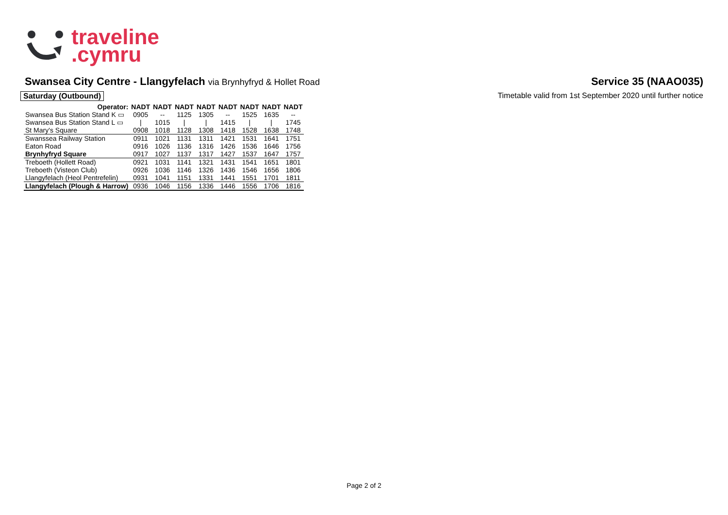traveline
.cymru
Swansea City Centre - Llangyfelach via Brynhyfryd & Hollet Road
Service 35 (NAAO035)
Saturday (Outbound) Timetable valid from 1st September 2020 until further notice
| Operator: | NADT | NADT | NADT | NADT | NADT | NADT | NADT | NADT |
| --- | --- | --- | --- | --- | --- | --- | --- | --- |
| Swansea Bus Station Stand K ▭ | 0905 | -- | 1125 | 1305 | -- | 1525 | 1635 | -- |
| Swansea Bus Station Stand L ▭ | / | 1015 | / | / | 1415 | / | / | 1745 |
| St Mary's Square | 0908 | 1018 | 1128 | 1308 | 1418 | 1528 | 1638 | 1748 |
| Swanssea Railway Station | 0911 | 1021 | 1131 | 1311 | 1421 | 1531 | 1641 | 1751 |
| Eaton Road | 0916 | 1026 | 1136 | 1316 | 1426 | 1536 | 1646 | 1756 |
| Brynhyfryd Square | 0917 | 1027 | 1137 | 1317 | 1427 | 1537 | 1647 | 1757 |
| Treboeth (Hollett Road) | 0921 | 1031 | 1141 | 1321 | 1431 | 1541 | 1651 | 1801 |
| Treboeth (Visteon Club) | 0926 | 1036 | 1146 | 1326 | 1436 | 1546 | 1656 | 1806 |
| Llangyfelach (Heol Pentrefelin) | 0931 | 1041 | 1151 | 1331 | 1441 | 1551 | 1701 | 1811 |
| Llangyfelach (Plough & Harrow) | 0936 | 1046 | 1156 | 1336 | 1446 | 1556 | 1706 | 1816 |
Page 2 of 2